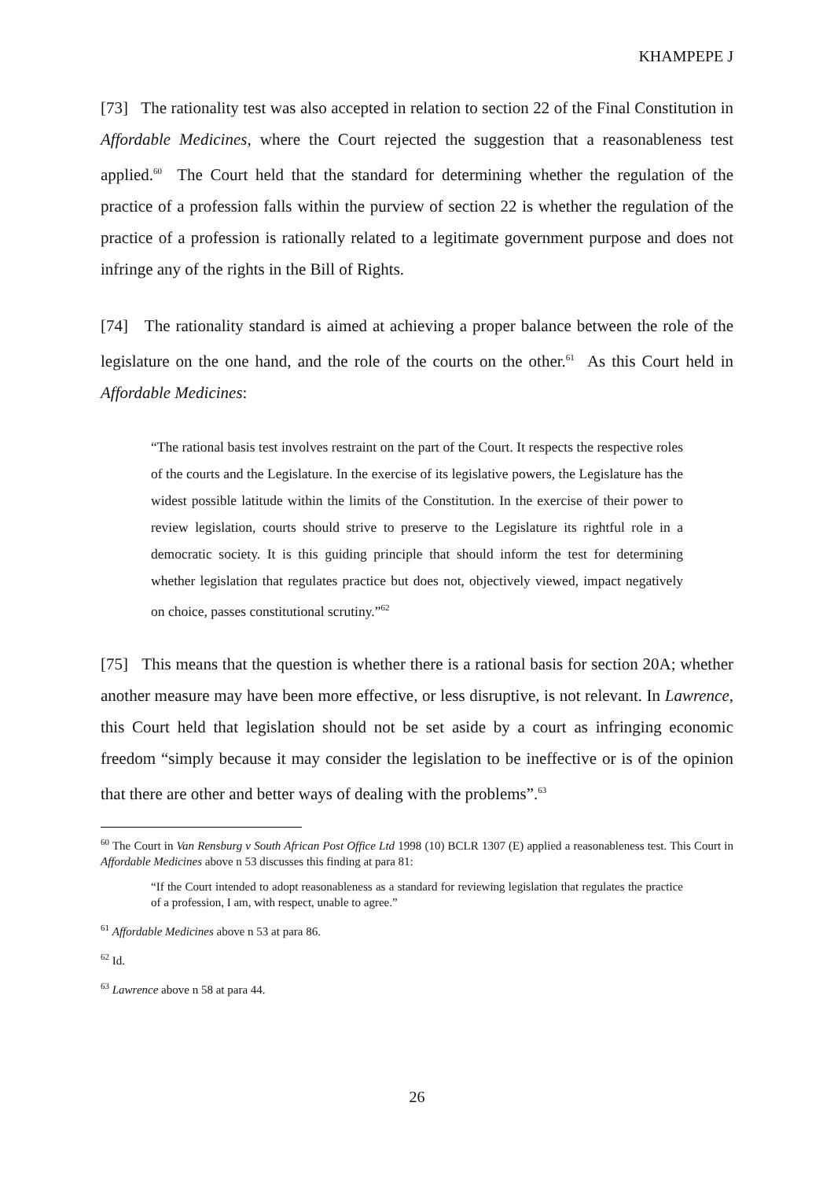KHAMPEPE J
[73] The rationality test was also accepted in relation to section 22 of the Final Constitution in Affordable Medicines, where the Court rejected the suggestion that a reasonableness test applied.<sup>60</sup> The Court held that the standard for determining whether the regulation of the practice of a profession falls within the purview of section 22 is whether the regulation of the practice of a profession is rationally related to a legitimate government purpose and does not infringe any of the rights in the Bill of Rights.
[74] The rationality standard is aimed at achieving a proper balance between the role of the legislature on the one hand, and the role of the courts on the other.<sup>61</sup> As this Court held in Affordable Medicines:
“The rational basis test involves restraint on the part of the Court. It respects the respective roles of the courts and the Legislature. In the exercise of its legislative powers, the Legislature has the widest possible latitude within the limits of the Constitution. In the exercise of their power to review legislation, courts should strive to preserve to the Legislature its rightful role in a democratic society. It is this guiding principle that should inform the test for determining whether legislation that regulates practice but does not, objectively viewed, impact negatively on choice, passes constitutional scrutiny.”<sup>62</sup>
[75] This means that the question is whether there is a rational basis for section 20A; whether another measure may have been more effective, or less disruptive, is not relevant. In Lawrence, this Court held that legislation should not be set aside by a court as infringing economic freedom “simply because it may consider the legislation to be ineffective or is of the opinion that there are other and better ways of dealing with the problems”.<sup>63</sup>
<sup>60</sup> The Court in Van Rensburg v South African Post Office Ltd 1998 (10) BCLR 1307 (E) applied a reasonableness test. This Court in Affordable Medicines above n 53 discusses this finding at para 81:
“If the Court intended to adopt reasonableness as a standard for reviewing legislation that regulates the practice of a profession, I am, with respect, unable to agree.”
<sup>61</sup> Affordable Medicines above n 53 at para 86.
<sup>62</sup> Id.
<sup>63</sup> Lawrence above n 58 at para 44.
26